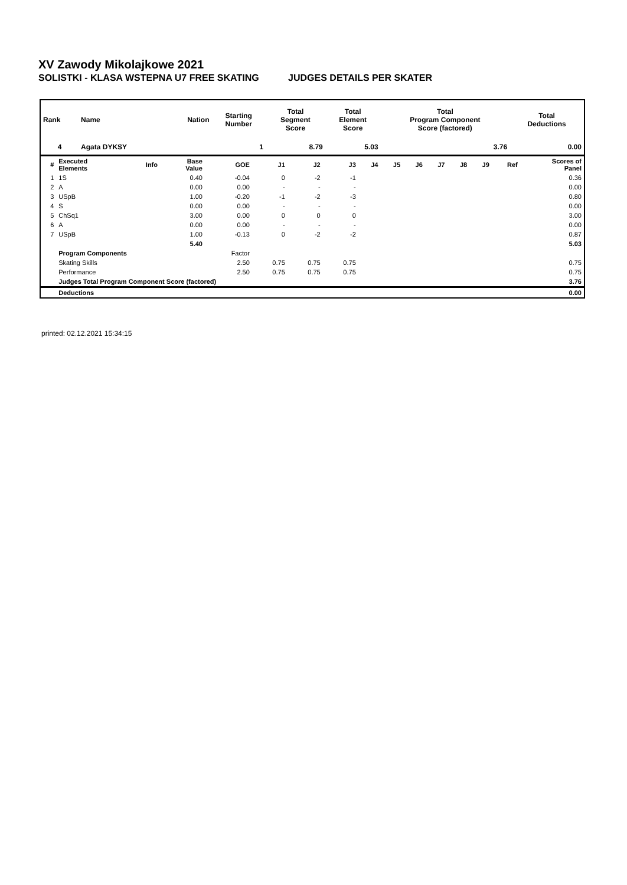XV Zawody Mikolajkowe 2021
SOLISTKI - KLASA WSTEPNA U7 FREE SKATING JUDGES DETAILS PER SKATER
| Rank | Name | Nation | Starting Number | Total Segment Score | Total Element Score | Total Program Component Score (factored) | Total Deductions |
| --- | --- | --- | --- | --- | --- | --- | --- |
| 4 | Agata DYKSY | | 1 | 8.79 | 5.03 | 3.76 | 0.00 |
| # | Executed Elements | Info | Base Value | GOE | J1 | J2 | J3 | J4 | J5 | J6 | J7 | J8 | J9 | Ref | Scores of Panel |
| --- | --- | --- | --- | --- | --- | --- | --- | --- | --- | --- | --- | --- | --- | --- | --- |
| 1 | 1S | | 0.40 | -0.04 | 0 | -2 | -1 | | | | | | | | 0.36 |
| 2 | A | | 0.00 | 0.00 | - | - | - | | | | | | | | 0.00 |
| 3 | USpB | | 1.00 | -0.20 | -1 | -2 | -3 | | | | | | | | 0.80 |
| 4 | S | | 0.00 | 0.00 | - | - | - | | | | | | | | 0.00 |
| 5 | ChSq1 | | 3.00 | 0.00 | 0 | 0 | 0 | | | | | | | | 3.00 |
| 6 | A | | 0.00 | 0.00 | - | - | - | | | | | | | | 0.00 |
| 7 | USpB | | 1.00 | -0.13 | 0 | -2 | -2 | | | | | | | | 0.87 |
| | | | 5.40 | | | | | | | | | | | | 5.03 |
| | Program Components | | | Factor | | | | | | | | | | | |
| | Skating Skills | | | 2.50 | 0.75 | 0.75 | 0.75 | | | | | | | | 0.75 |
| | Performance | | | 2.50 | 0.75 | 0.75 | 0.75 | | | | | | | | 0.75 |
| | Judges Total Program Component Score (factored) | | | | | | | | | | | | | | 3.76 |
| | Deductions | | | | | | | | | | | | | | 0.00 |
printed: 02.12.2021 15:34:15